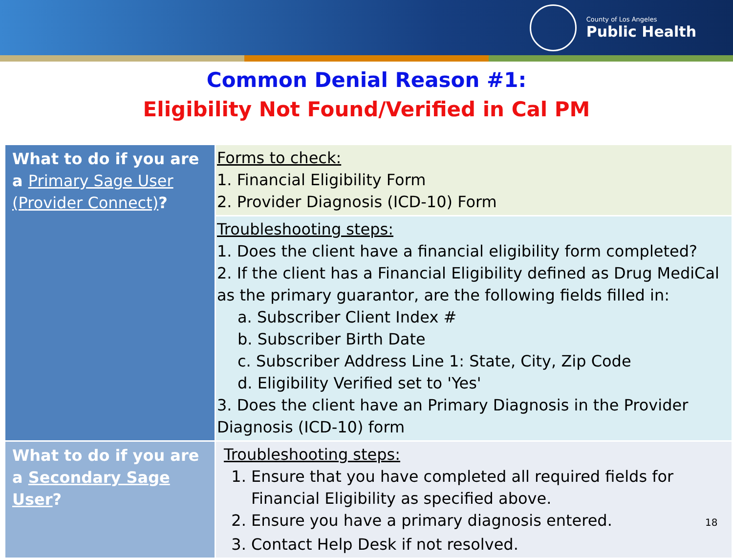County of Los Angeles
Public Health
Common Denial Reason #1:
Eligibility Not Found/Verified in Cal PM
| What to do if you are a Primary Sage User (Provider Connect) ? | Forms to check: 1. Financial Eligibility Form 2. Provider Diagnosis (ICD-10) Form |
| | Troubleshooting steps: 1. Does the client have a financial eligibility form completed? 2. If the client has a Financial Eligibility defined as Drug MediCal as the primary guarantor, are the following fields filled in: a. Subscriber Client Index # b. Subscriber Birth Date c. Subscriber Address Line 1: State, City, Zip Code d. Eligibility Verified set to 'Yes' 3. Does the client have an Primary Diagnosis in the Provider Diagnosis (ICD-10) form |
| What to do if you are a Secondary Sage User ? | Troubleshooting steps: 1. Ensure that you have completed all required fields for Financial Eligibility as specified above. 2. Ensure you have a primary diagnosis entered. 18 3. Contact Help Desk if not resolved. |